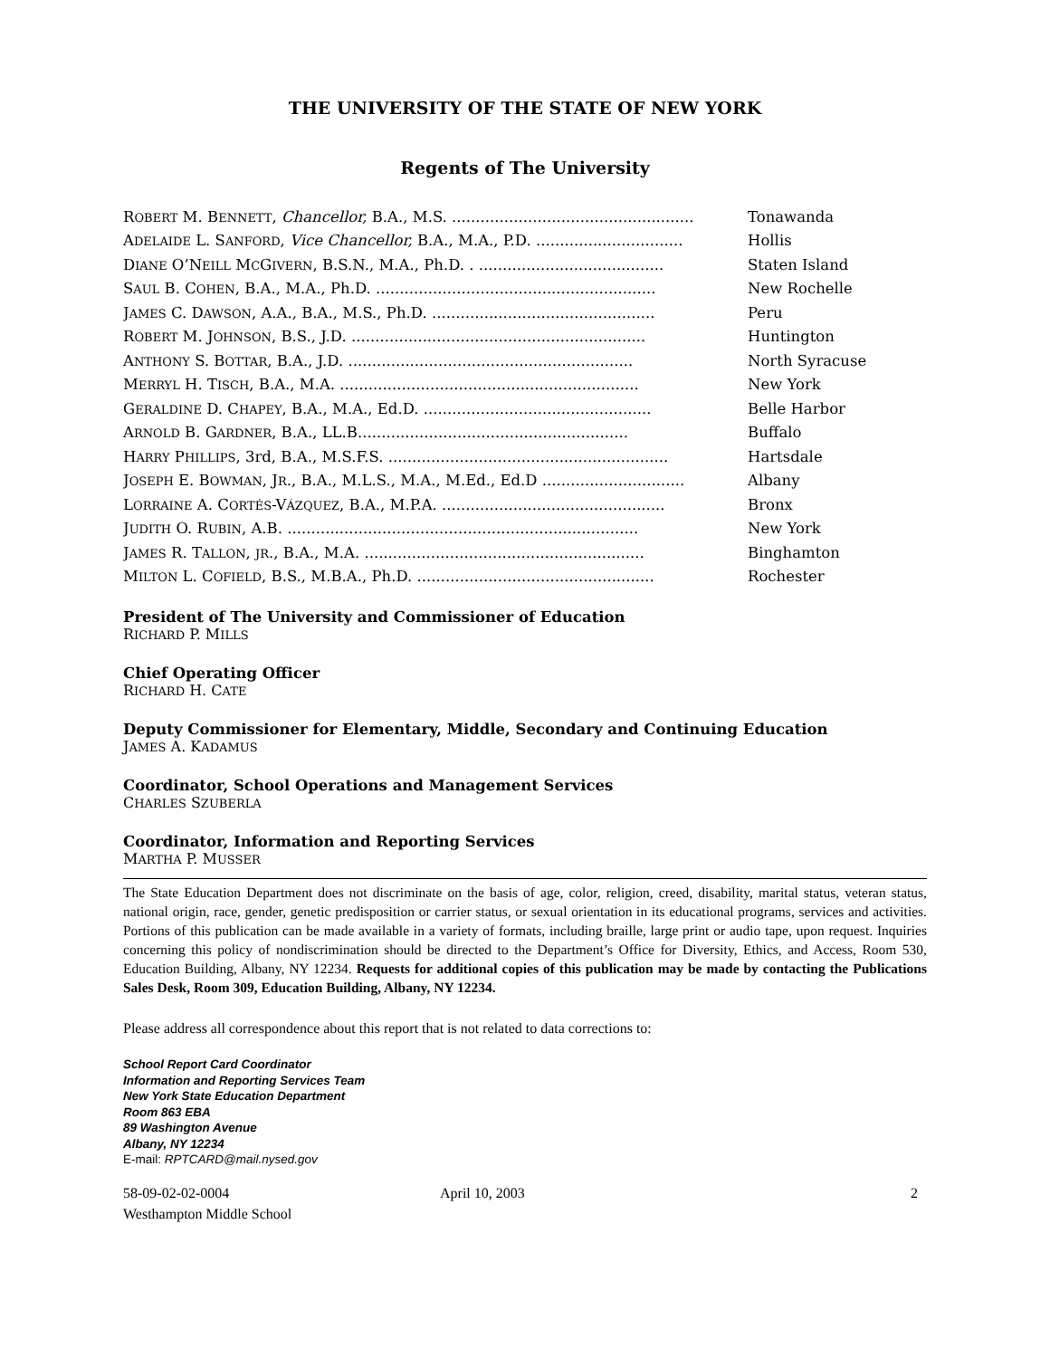THE UNIVERSITY OF THE STATE OF NEW YORK
Regents of The University
| R OBERT M. B ENNETT , Chancellor, B.A., M.S. ................................................... | Tonawanda |
| A DELAIDE L. S ANFORD , Vice Chancellor, B.A., M.A., P.D. ............................... | Hollis |
| D IANE O’N EILL M C G IVERN , B.S.N., M.A., Ph.D. . ....................................... | Staten Island |
| S AUL B. C OHEN , B.A., M.A., Ph.D. ........................................................... | New Rochelle |
| J AMES C. D AWSON , A.A., B.A., M.S., Ph.D. ............................................... | Peru |
| R OBERT M. J OHNSON , B.S., J.D. .............................................................. | Huntington |
| A NTHONY S. B OTTAR , B.A., J.D. ............................................................ | North Syracuse |
| M ERRYL H. T ISCH , B.A., M.A. ............................................................... | New York |
| G ERALDINE D. C HAPEY , B.A., M.A., Ed.D. ................................................ | Belle Harbor |
| A RNOLD B. G ARDNER , B.A., LL.B......................................................... | Buffalo |
| H ARRY P HILLIPS , 3rd, B.A., M.S.F.S. ........................................................... | Hartsdale |
| J OSEPH E. B OWMAN , J R ., B.A., M.L.S., M.A., M.Ed., Ed.D .............................. | Albany |
| L ORRAINE A. C ORTÉS -V ÁZQUEZ , B.A., M.P.A. ............................................... | Bronx |
| J UDITH O. R UBIN , A.B. .......................................................................... | New York |
| J AMES R. T ALLON , JR ., B.A., M.A. ........................................................... | Binghamton |
| M ILTON L. C OFIELD , B.S., M.B.A., Ph.D. .................................................. | Rochester |
President of The University and Commissioner of Education
RICHARD P. MILLS
Chief Operating Officer
RICHARD H. CATE
Deputy Commissioner for Elementary, Middle, Secondary and Continuing Education
JAMES A. KADAMUS
Coordinator, School Operations and Management Services
CHARLES SZUBERLA
Coordinator, Information and Reporting Services
MARTHA P. MUSSER
The State Education Department does not discriminate on the basis of age, color, religion, creed, disability, marital status, veteran status, national origin, race, gender, genetic predisposition or carrier status, or sexual orientation in its educational programs, services and activities. Portions of this publication can be made available in a variety of formats, including braille, large print or audio tape, upon request. Inquiries concerning this policy of nondiscrimination should be directed to the Department’s Office for Diversity, Ethics, and Access, Room 530, Education Building, Albany, NY 12234. Requests for additional copies of this publication may be made by contacting the Publications Sales Desk, Room 309, Education Building, Albany, NY 12234.
Please address all correspondence about this report that is not related to data corrections to:
School Report Card Coordinator
Information and Reporting Services Team
New York State Education Department
Room 863 EBA
89 Washington Avenue
Albany, NY 12234
E-mail: RPTCARD@mail.nysed.gov
58-09-02-02-0004
Westhampton Middle School
April 10, 2003 2